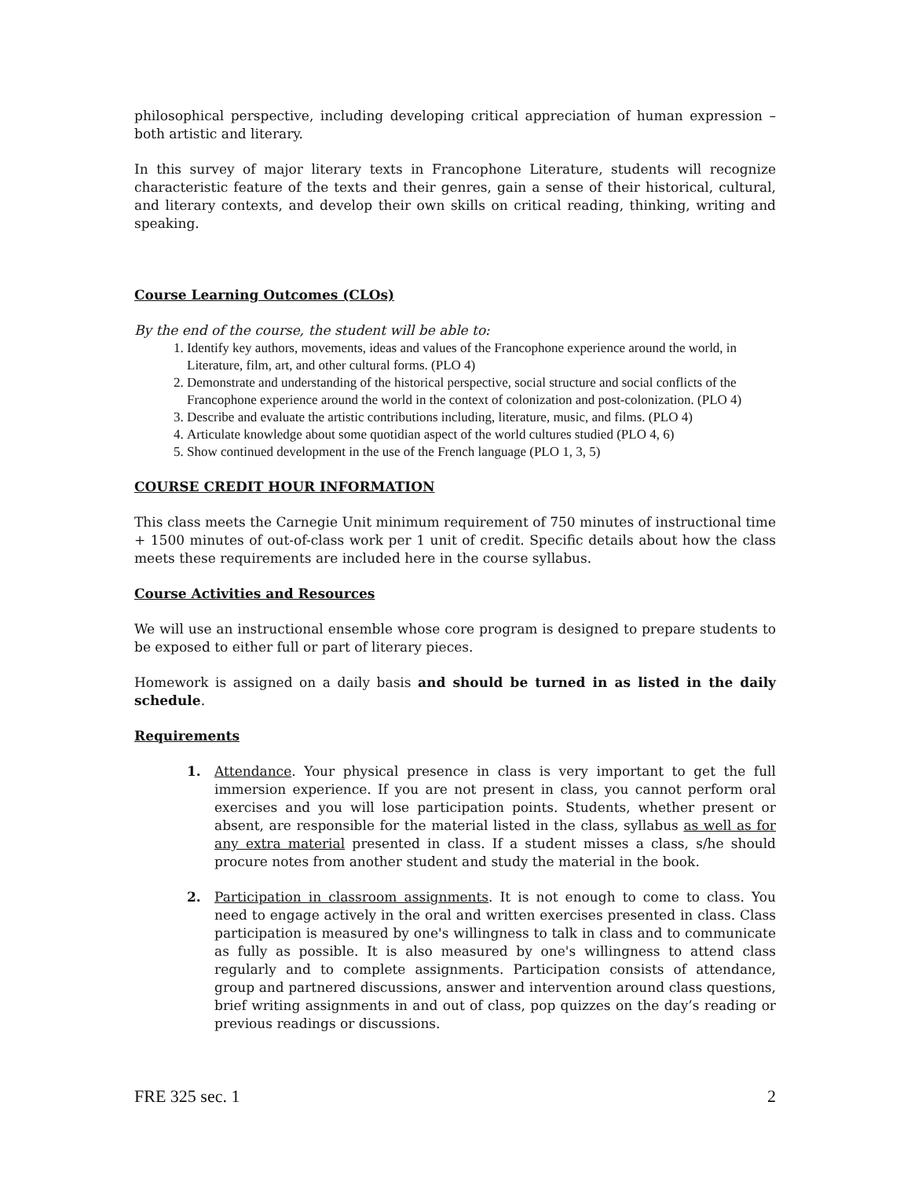philosophical perspective, including developing critical appreciation of human expression – both artistic and literary.
In this survey of major literary texts in Francophone Literature, students will recognize characteristic feature of the texts and their genres, gain a sense of their historical, cultural, and literary contexts, and develop their own skills on critical reading, thinking, writing and speaking.
Course Learning Outcomes (CLOs)
By the end of the course, the student will be able to:
1. Identify key authors, movements, ideas and values of the Francophone experience around the world, in Literature, film, art, and other cultural forms. (PLO 4)
2. Demonstrate and understanding of the historical perspective, social structure and social conflicts of the Francophone experience around the world in the context of colonization and post-colonization. (PLO 4)
3. Describe and evaluate the artistic contributions including, literature, music, and films. (PLO 4)
4. Articulate knowledge about some quotidian aspect of the world cultures studied (PLO 4, 6)
5. Show continued development in the use of the French language (PLO 1, 3, 5)
COURSE CREDIT HOUR INFORMATION
This class meets the Carnegie Unit minimum requirement of 750 minutes of instructional time + 1500 minutes of out-of-class work per 1 unit of credit. Specific details about how the class meets these requirements are included here in the course syllabus.
Course Activities and Resources
We will use an instructional ensemble whose core program is designed to prepare students to be exposed to either full or part of literary pieces.
Homework is assigned on a daily basis and should be turned in as listed in the daily schedule.
Requirements
1. Attendance. Your physical presence in class is very important to get the full immersion experience. If you are not present in class, you cannot perform oral exercises and you will lose participation points. Students, whether present or absent, are responsible for the material listed in the class, syllabus as well as for any extra material presented in class. If a student misses a class, s/he should procure notes from another student and study the material in the book.
2. Participation in classroom assignments. It is not enough to come to class. You need to engage actively in the oral and written exercises presented in class. Class participation is measured by one's willingness to talk in class and to communicate as fully as possible. It is also measured by one's willingness to attend class regularly and to complete assignments. Participation consists of attendance, group and partnered discussions, answer and intervention around class questions, brief writing assignments in and out of class, pop quizzes on the day’s reading or previous readings or discussions.
FRE 325 sec. 1 2